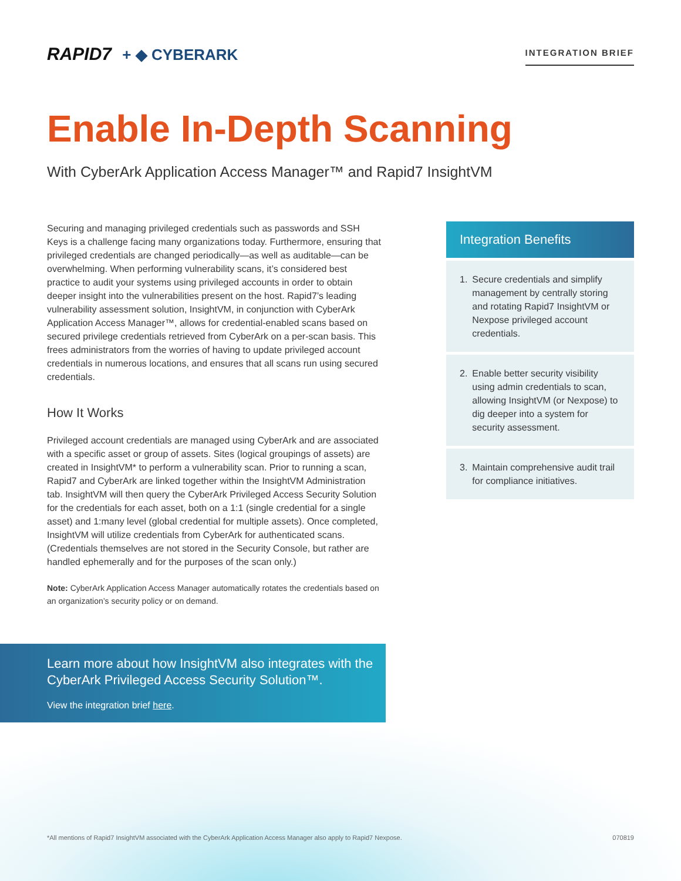RAPID7 + ◆ CYBERARK
INTEGRATION BRIEF
Enable In-Depth Scanning
With CyberArk Application Access Manager™ and Rapid7 InsightVM
Securing and managing privileged credentials such as passwords and SSH Keys is a challenge facing many organizations today. Furthermore, ensuring that privileged credentials are changed periodically—as well as auditable—can be overwhelming. When performing vulnerability scans, it’s considered best practice to audit your systems using privileged accounts in order to obtain deeper insight into the vulnerabilities present on the host. Rapid7’s leading vulnerability assessment solution, InsightVM, in conjunction with CyberArk Application Access Manager™, allows for credential-enabled scans based on secured privilege credentials retrieved from CyberArk on a per-scan basis. This frees administrators from the worries of having to update privileged account credentials in numerous locations, and ensures that all scans run using secured credentials.
How It Works
Privileged account credentials are managed using CyberArk and are associated with a specific asset or group of assets. Sites (logical groupings of assets) are created in InsightVM* to perform a vulnerability scan. Prior to running a scan, Rapid7 and CyberArk are linked together within the InsightVM Administration tab. InsightVM will then query the CyberArk Privileged Access Security Solution for the credentials for each asset, both on a 1:1 (single credential for a single asset) and 1:many level (global credential for multiple assets). Once completed, InsightVM will utilize credentials from CyberArk for authenticated scans. (Credentials themselves are not stored in the Security Console, but rather are handled ephemerally and for the purposes of the scan only.)
Note: CyberArk Application Access Manager automatically rotates the credentials based on an organization’s security policy or on demand.
Integration Benefits
1. Secure credentials and simplify management by centrally storing and rotating Rapid7 InsightVM or Nexpose privileged account credentials.
2. Enable better security visibility using admin credentials to scan, allowing InsightVM (or Nexpose) to dig deeper into a system for security assessment.
3. Maintain comprehensive audit trail for compliance initiatives.
Learn more about how InsightVM also integrates with the CyberArk Privileged Access Security Solution™.
View the integration brief here.
*All mentions of Rapid7 InsightVM associated with the CyberArk Application Access Manager also apply to Rapid7 Nexpose. 070819